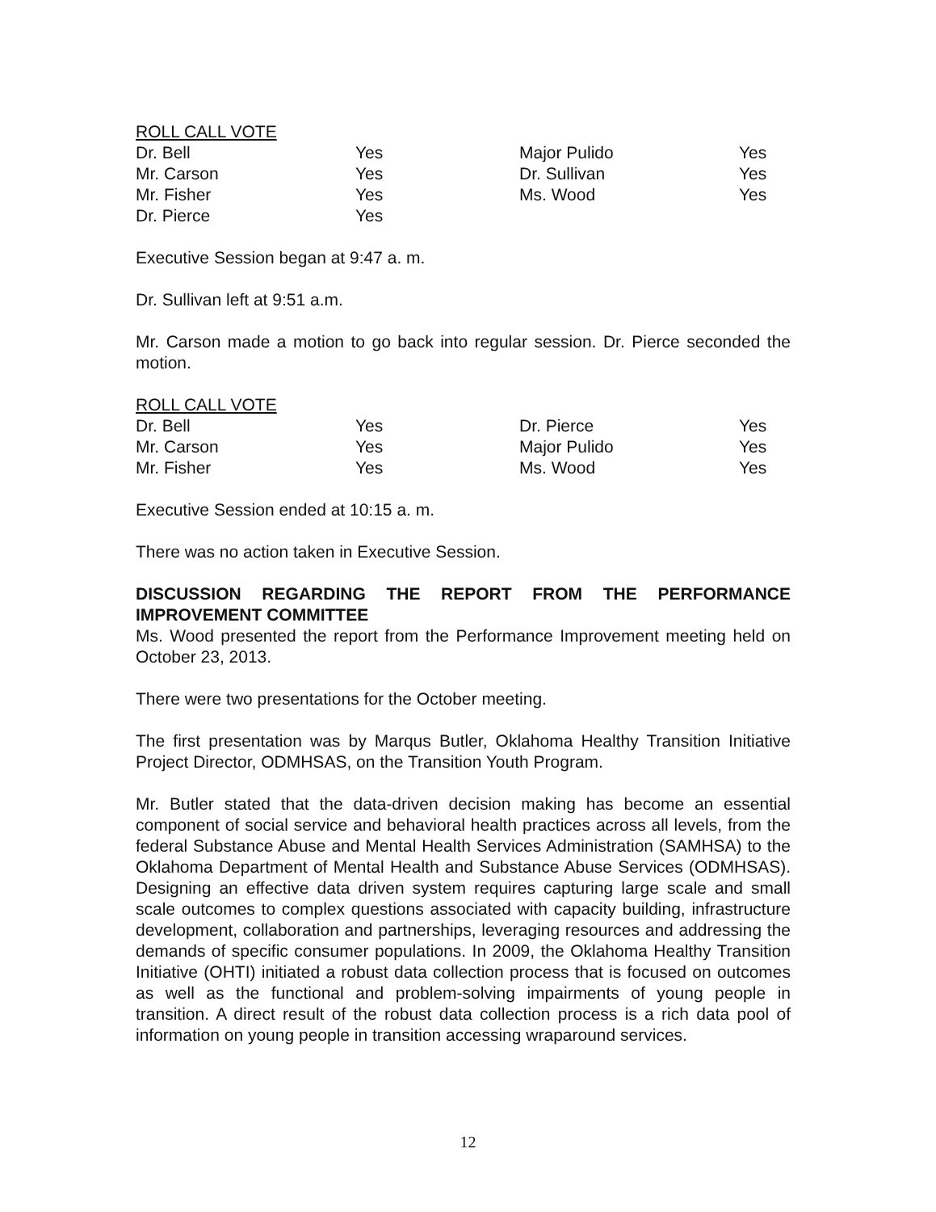ROLL CALL VOTE
| Dr. Bell | Yes | Major Pulido | Yes |
| Mr. Carson | Yes | Dr. Sullivan | Yes |
| Mr. Fisher | Yes | Ms. Wood | Yes |
| Dr. Pierce | Yes | | |
Executive Session began at 9:47 a. m.
Dr. Sullivan left at 9:51 a.m.
Mr. Carson made a motion to go back into regular session. Dr. Pierce seconded the motion.
ROLL CALL VOTE
| Dr. Bell | Yes | Dr. Pierce | Yes |
| Mr. Carson | Yes | Major Pulido | Yes |
| Mr. Fisher | Yes | Ms. Wood | Yes |
Executive Session ended at 10:15 a. m.
There was no action taken in Executive Session.
DISCUSSION REGARDING THE REPORT FROM THE PERFORMANCE IMPROVEMENT COMMITTEE
Ms. Wood presented the report from the Performance Improvement meeting held on October 23, 2013.
There were two presentations for the October meeting.
The first presentation was by Marqus Butler, Oklahoma Healthy Transition Initiative Project Director, ODMHSAS, on the Transition Youth Program.
Mr. Butler stated that the data-driven decision making has become an essential component of social service and behavioral health practices across all levels, from the federal Substance Abuse and Mental Health Services Administration (SAMHSA) to the Oklahoma Department of Mental Health and Substance Abuse Services (ODMHSAS). Designing an effective data driven system requires capturing large scale and small scale outcomes to complex questions associated with capacity building, infrastructure development, collaboration and partnerships, leveraging resources and addressing the demands of specific consumer populations. In 2009, the Oklahoma Healthy Transition Initiative (OHTI) initiated a robust data collection process that is focused on outcomes as well as the functional and problem-solving impairments of young people in transition. A direct result of the robust data collection process is a rich data pool of information on young people in transition accessing wraparound services.
12